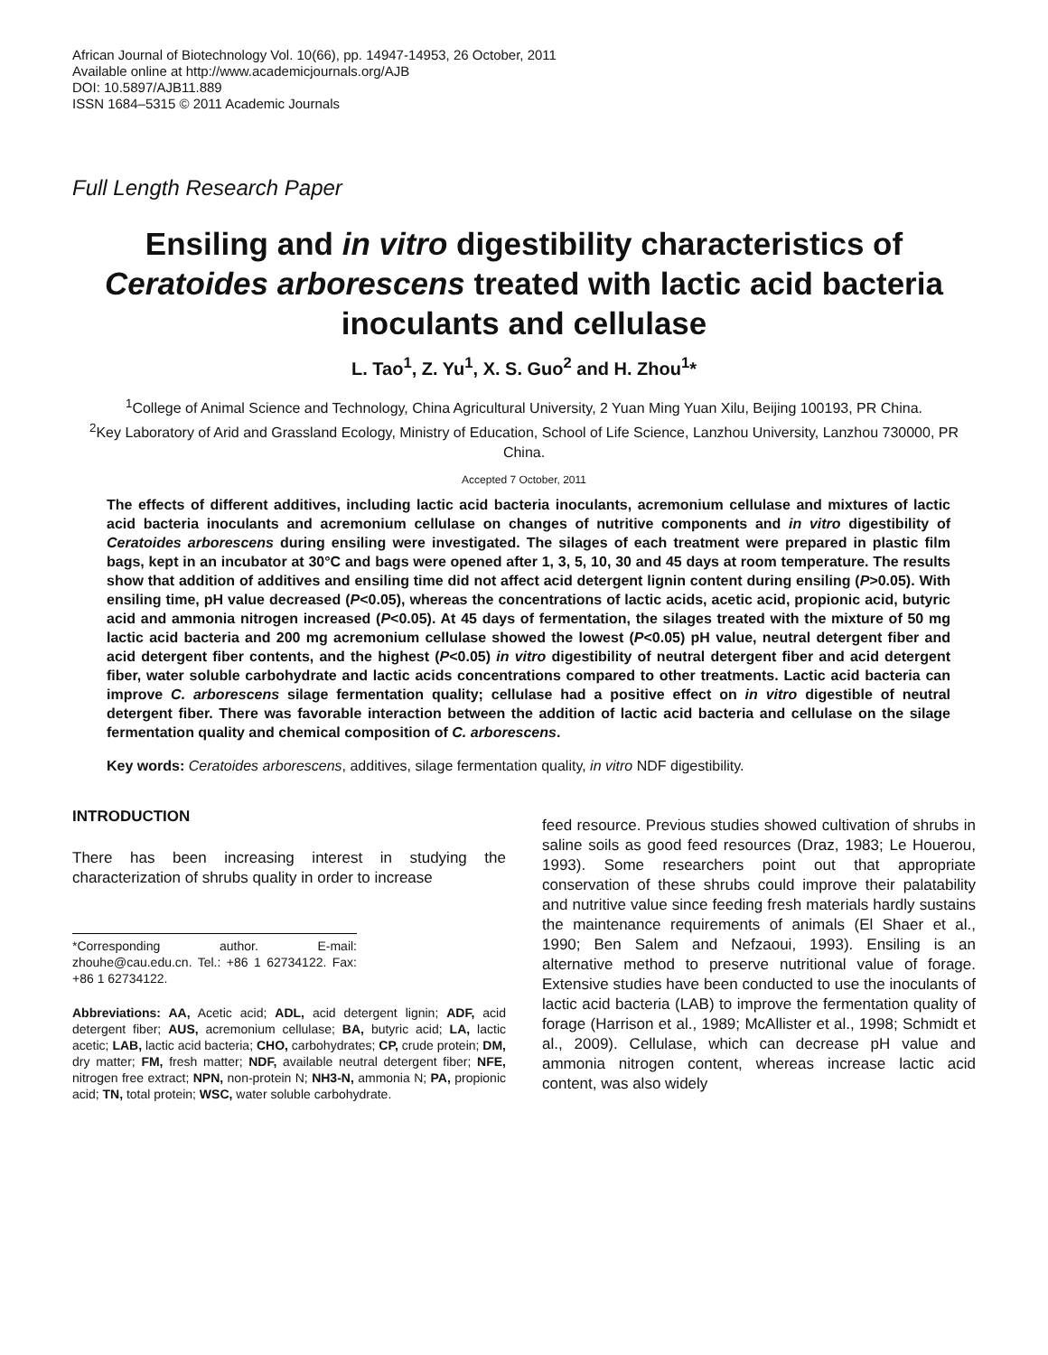African Journal of Biotechnology Vol. 10(66), pp. 14947-14953, 26 October, 2011
Available online at http://www.academicjournals.org/AJB
DOI: 10.5897/AJB11.889
ISSN 1684–5315 © 2011 Academic Journals
Full Length Research Paper
Ensiling and in vitro digestibility characteristics of Ceratoides arborescens treated with lactic acid bacteria inoculants and cellulase
L. Tao<sup>1</sup>, Z. Yu<sup>1</sup>, X. S. Guo<sup>2</sup> and H. Zhou<sup>1</sup>*
<sup>1</sup> College of Animal Science and Technology, China Agricultural University, 2 Yuan Ming Yuan Xilu, Beijing 100193, PR China.
<sup>2</sup> Key Laboratory of Arid and Grassland Ecology, Ministry of Education, School of Life Science, Lanzhou University, Lanzhou 730000, PR China.
Accepted 7 October, 2011
The effects of different additives, including lactic acid bacteria inoculants, acremonium cellulase and mixtures of lactic acid bacteria inoculants and acremonium cellulase on changes of nutritive components and in vitro digestibility of Ceratoides arborescens during ensiling were investigated. The silages of each treatment were prepared in plastic film bags, kept in an incubator at 30°C and bags were opened after 1, 3, 5, 10, 30 and 45 days at room temperature. The results show that addition of additives and ensiling time did not affect acid detergent lignin content during ensiling (P>0.05). With ensiling time, pH value decreased (P<0.05), whereas the concentrations of lactic acids, acetic acid, propionic acid, butyric acid and ammonia nitrogen increased (P<0.05). At 45 days of fermentation, the silages treated with the mixture of 50 mg lactic acid bacteria and 200 mg acremonium cellulase showed the lowest (P<0.05) pH value, neutral detergent fiber and acid detergent fiber contents, and the highest (P<0.05) in vitro digestibility of neutral detergent fiber and acid detergent fiber, water soluble carbohydrate and lactic acids concentrations compared to other treatments. Lactic acid bacteria can improve C. arborescens silage fermentation quality; cellulase had a positive effect on in vitro digestible of neutral detergent fiber. There was favorable interaction between the addition of lactic acid bacteria and cellulase on the silage fermentation quality and chemical composition of C. arborescens.
Key words: Ceratoides arborescens, additives, silage fermentation quality, in vitro NDF digestibility.
INTRODUCTION
There has been increasing interest in studying the characterization of shrubs quality in order to increase
*Corresponding author. E-mail: zhouhe@cau.edu.cn. Tel.: +86 1 62734122. Fax: +86 1 62734122.
Abbreviations: AA, Acetic acid; ADL, acid detergent lignin; ADF, acid detergent fiber; AUS, acremonium cellulase; BA, butyric acid; LA, lactic acetic; LAB, lactic acid bacteria; CHO, carbohydrates; CP, crude protein; DM, dry matter; FM, fresh matter; NDF, available neutral detergent fiber; NFE, nitrogen free extract; NPN, non-protein N; NH3-N, ammonia N; PA, propionic acid; TN, total protein; WSC, water soluble carbohydrate.
feed resource. Previous studies showed cultivation of shrubs in saline soils as good feed resources (Draz, 1983; Le Houerou, 1993). Some researchers point out that appropriate conservation of these shrubs could improve their palatability and nutritive value since feeding fresh materials hardly sustains the maintenance requirements of animals (El Shaer et al., 1990; Ben Salem and Nefzaoui, 1993). Ensiling is an alternative method to preserve nutritional value of forage. Extensive studies have been conducted to use the inoculants of lactic acid bacteria (LAB) to improve the fermentation quality of forage (Harrison et al., 1989; McAllister et al., 1998; Schmidt et al., 2009). Cellulase, which can decrease pH value and ammonia nitrogen content, whereas increase lactic acid content, was also widely